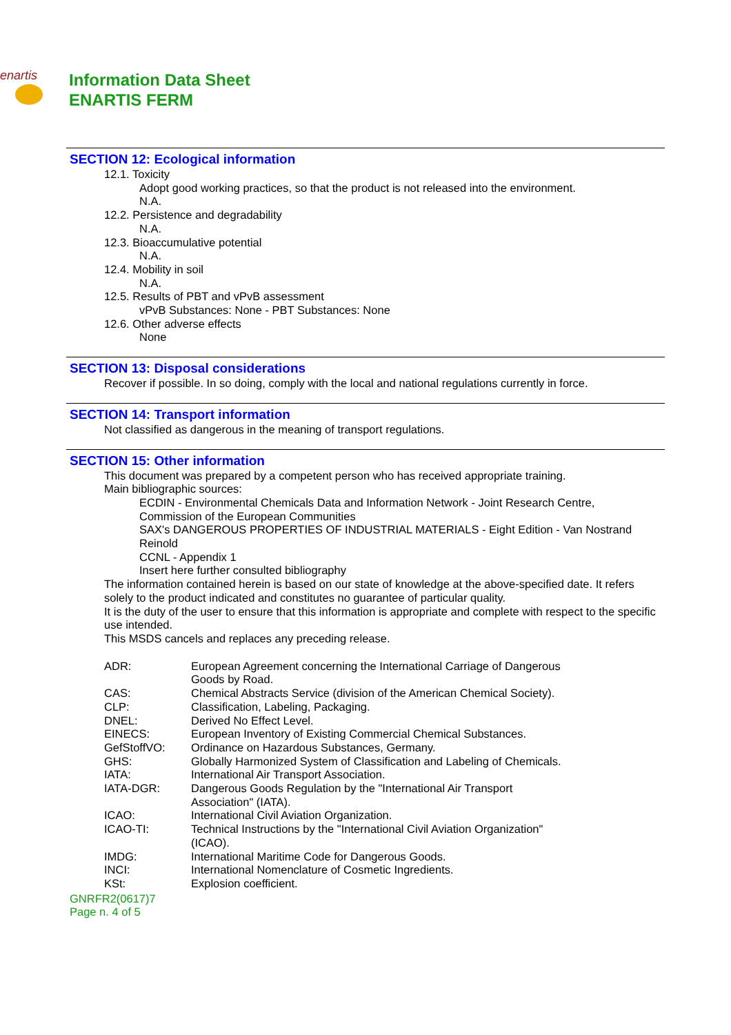enartis
Information Data Sheet
ENARTIS FERM
SECTION 12: Ecological information
12.1. Toxicity
Adopt good working practices, so that the product is not released into the environment.
N.A.
12.2. Persistence and degradability
N.A.
12.3. Bioaccumulative potential
N.A.
12.4. Mobility in soil
N.A.
12.5. Results of PBT and vPvB assessment
vPvB Substances: None - PBT Substances: None
12.6. Other adverse effects
None
SECTION 13: Disposal considerations
Recover if possible. In so doing, comply with the local and national regulations currently in force.
SECTION 14: Transport information
Not classified as dangerous in the meaning of transport regulations.
SECTION 15: Other information
This document was prepared by a competent person who has received appropriate training.
Main bibliographic sources:
ECDIN - Environmental Chemicals Data and Information Network - Joint Research Centre, Commission of the European Communities
SAX's DANGEROUS PROPERTIES OF INDUSTRIAL MATERIALS - Eight Edition - Van Nostrand Reinold
CCNL - Appendix 1
Insert here further consulted bibliography
The information contained herein is based on our state of knowledge at the above-specified date. It refers solely to the product indicated and constitutes no guarantee of particular quality.
It is the duty of the user to ensure that this information is appropriate and complete with respect to the specific use intended.
This MSDS cancels and replaces any preceding release.
| ADR: | European Agreement concerning the International Carriage of Dangerous Goods by Road. |
| CAS: | Chemical Abstracts Service (division of the American Chemical Society). |
| CLP: | Classification, Labeling, Packaging. |
| DNEL: | Derived No Effect Level. |
| EINECS: | European Inventory of Existing Commercial Chemical Substances. |
| GefStoffVO: | Ordinance on Hazardous Substances, Germany. |
| GHS: | Globally Harmonized System of Classification and Labeling of Chemicals. |
| IATA: | International Air Transport Association. |
| IATA-DGR: | Dangerous Goods Regulation by the "International Air Transport Association" (IATA). |
| ICAO: | International Civil Aviation Organization. |
| ICAO-TI: | Technical Instructions by the "International Civil Aviation Organization" (ICAO). |
| IMDG: | International Maritime Code for Dangerous Goods. |
| INCI: | International Nomenclature of Cosmetic Ingredients. |
| KSt: | Explosion coefficient. |
GNRFR2(0617)7
Page n. 4 of 5